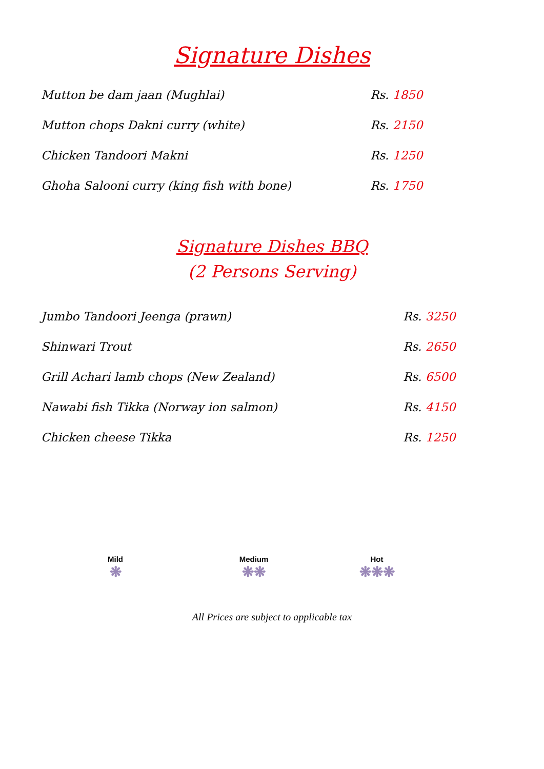Signature Dishes
| Mutton be dam jaan (Mughlai) | Rs. 1850 |
| Mutton chops Dakni curry (white) | Rs. 2150 |
| Chicken Tandoori Makni | Rs. 1250 |
| Ghoha Salooni curry (king fish with bone) | Rs. 1750 |
Signature Dishes BBQ
(2 Persons Serving)
| Jumbo Tandoori Jeenga (prawn) | Rs. 3250 |
| Shinwari Trout | Rs. 2650 |
| Grill Achari lamb chops (New Zealand) | Rs. 6500 |
| Nawabi fish Tikka (Norway ion salmon) | Rs. 4150 |
| Chicken cheese Tikka | Rs. 1250 |
Mild
❋
Medium
❋❋
Hot
❋❋❋
All Prices are subject to applicable tax